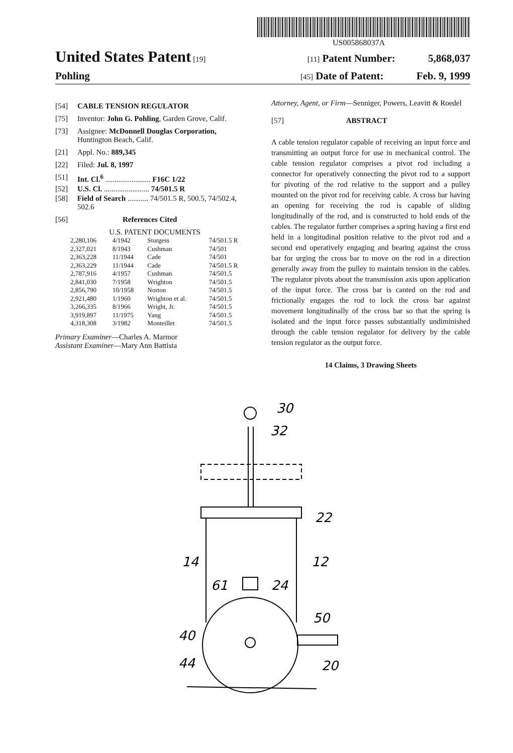US005868037A
United States Patent [19] [11] Patent Number: 5,868,037
Pohling [45] Date of Patent: Feb. 9, 1999
[54] CABLE TENSION REGULATOR
[75] Inventor: John G. Pohling, Garden Grove, Calif.
[73] Assignee: McDonnell Douglas Corporation,
Huntington Beach, Calif.
[21] Appl. No.: 889,345
[22] Filed: Jul. 8, 1997
[51] Int. Cl.<sup>6</sup> ........................ F16C 1/22
[52] U.S. Cl. ........................ 74/501.5 R
[58] Field of Search ........... 74/501.5 R, 500.5, 74/502.4, 502.6
[56] References Cited
U.S. PATENT DOCUMENTS
| 2,280,106 | 4/1942 | Sturgess | 74/501.5 R |
| 2,327,021 | 8/1943 | Cushman | 74/501 |
| 2,363,228 | 11/1944 | Cade | 74/501 |
| 2,363,229 | 11/1944 | Cade | 74/501.5 R |
| 2,787,916 | 4/1957 | Cushman | 74/501.5 |
| 2,841,030 | 7/1958 | Wrighton | 74/501.5 |
| 2,856,790 | 10/1958 | Norton | 74/501.5 |
| 2,921,480 | 1/1960 | Wrighton et al. | 74/501.5 |
| 3,266,335 | 8/1966 | Wright, Jr. | 74/501.5 |
| 3,919,897 | 11/1975 | Yang | 74/501.5 |
| 4,318,308 | 3/1982 | Monteillet | 74/501.5 |
Primary Examiner—Charles A. Marmor
Assistant Examiner—Mary Ann Battista
Attorney, Agent, or Firm—Senniger, Powers, Leavitt & Roedel
[57] ABSTRACT
A cable tension regulator capable of receiving an input force and transmitting an output force for use in mechanical control. The cable tension regulator comprises a pivot rod including a connector for operatively connecting the pivot rod to a support for pivoting of the rod relative to the support and a pulley mounted on the pivot rod for receiving cable. A cross bar having an opening for receiving the rod is capable of sliding longitudinally of the rod, and is constructed to hold ends of the cables. The regulator further comprises a spring having a first end held in a longitudinal position relative to the pivot rod and a second end operatively engaging and bearing against the cross bar for urging the cross bar to move on the rod in a direction generally away from the pulley to maintain tension in the cables. The regulator pivots about the transmission axis upon application of the input force. The cross bar is canted on the rod and frictionally engages the rod to lock the cross bar against movement longitudinally of the cross bar so that the spring is isolated and the input force passes substantially undiminished through the cable tension regulator for delivery by the cable tension regulator as the output force.
14 Claims, 3 Drawing Sheets
30
32
22
12
14
24
61
50
40
44
20